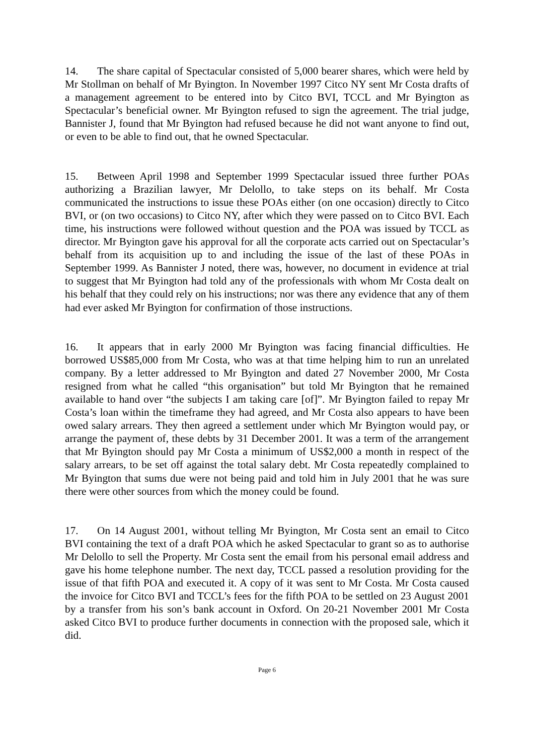14. The share capital of Spectacular consisted of 5,000 bearer shares, which were held by Mr Stollman on behalf of Mr Byington. In November 1997 Citco NY sent Mr Costa drafts of a management agreement to be entered into by Citco BVI, TCCL and Mr Byington as Spectacular’s beneficial owner. Mr Byington refused to sign the agreement. The trial judge, Bannister J, found that Mr Byington had refused because he did not want anyone to find out, or even to be able to find out, that he owned Spectacular.
15. Between April 1998 and September 1999 Spectacular issued three further POAs authorizing a Brazilian lawyer, Mr Delollo, to take steps on its behalf. Mr Costa communicated the instructions to issue these POAs either (on one occasion) directly to Citco BVI, or (on two occasions) to Citco NY, after which they were passed on to Citco BVI. Each time, his instructions were followed without question and the POA was issued by TCCL as director. Mr Byington gave his approval for all the corporate acts carried out on Spectacular’s behalf from its acquisition up to and including the issue of the last of these POAs in September 1999. As Bannister J noted, there was, however, no document in evidence at trial to suggest that Mr Byington had told any of the professionals with whom Mr Costa dealt on his behalf that they could rely on his instructions; nor was there any evidence that any of them had ever asked Mr Byington for confirmation of those instructions.
16. It appears that in early 2000 Mr Byington was facing financial difficulties. He borrowed US$85,000 from Mr Costa, who was at that time helping him to run an unrelated company. By a letter addressed to Mr Byington and dated 27 November 2000, Mr Costa resigned from what he called “this organisation” but told Mr Byington that he remained available to hand over “the subjects I am taking care [of]”. Mr Byington failed to repay Mr Costa’s loan within the timeframe they had agreed, and Mr Costa also appears to have been owed salary arrears. They then agreed a settlement under which Mr Byington would pay, or arrange the payment of, these debts by 31 December 2001. It was a term of the arrangement that Mr Byington should pay Mr Costa a minimum of US$2,000 a month in respect of the salary arrears, to be set off against the total salary debt. Mr Costa repeatedly complained to Mr Byington that sums due were not being paid and told him in July 2001 that he was sure there were other sources from which the money could be found.
17. On 14 August 2001, without telling Mr Byington, Mr Costa sent an email to Citco BVI containing the text of a draft POA which he asked Spectacular to grant so as to authorise Mr Delollo to sell the Property. Mr Costa sent the email from his personal email address and gave his home telephone number. The next day, TCCL passed a resolution providing for the issue of that fifth POA and executed it. A copy of it was sent to Mr Costa. Mr Costa caused the invoice for Citco BVI and TCCL’s fees for the fifth POA to be settled on 23 August 2001 by a transfer from his son’s bank account in Oxford. On 20-21 November 2001 Mr Costa asked Citco BVI to produce further documents in connection with the proposed sale, which it did.
Page 6